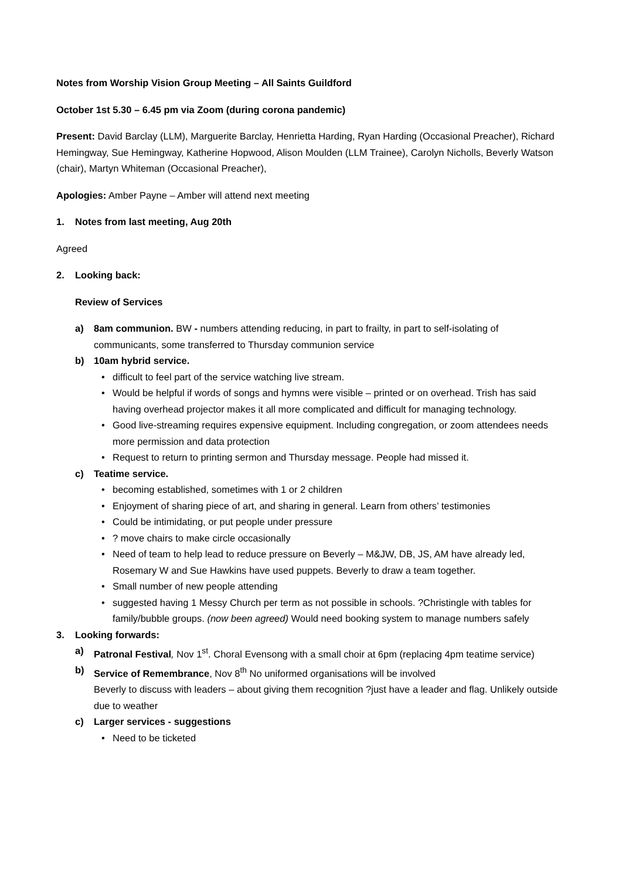Notes from Worship Vision Group Meeting – All Saints Guildford
October 1st 5.30 – 6.45 pm via Zoom (during corona pandemic)
Present: David Barclay (LLM), Marguerite Barclay, Henrietta Harding, Ryan Harding (Occasional Preacher), Richard Hemingway, Sue Hemingway, Katherine Hopwood, Alison Moulden (LLM Trainee), Carolyn Nicholls, Beverly Watson (chair), Martyn Whiteman (Occasional Preacher),
Apologies: Amber Payne – Amber will attend next meeting
1. Notes from last meeting, Aug 20th
Agreed
2. Looking back:
Review of Services
a) 8am communion. BW - numbers attending reducing, in part to frailty, in part to self-isolating of communicants, some transferred to Thursday communion service
b) 10am hybrid service.
• difficult to feel part of the service watching live stream.
• Would be helpful if words of songs and hymns were visible – printed or on overhead. Trish has said having overhead projector makes it all more complicated and difficult for managing technology.
• Good live-streaming requires expensive equipment. Including congregation, or zoom attendees needs more permission and data protection
• Request to return to printing sermon and Thursday message. People had missed it.
c) Teatime service.
• becoming established, sometimes with 1 or 2 children
• Enjoyment of sharing piece of art, and sharing in general. Learn from others’ testimonies
• Could be intimidating, or put people under pressure
•? move chairs to make circle occasionally
• Need of team to help lead to reduce pressure on Beverly – M&JW, DB, JS, AM have already led, Rosemary W and Sue Hawkins have used puppets. Beverly to draw a team together.
• Small number of new people attending
• suggested having 1 Messy Church per term as not possible in schools. ?Christingle with tables for family/bubble groups. (now been agreed) Would need booking system to manage numbers safely
3. Looking forwards:
a) Patronal Festival, Nov 1<sup>st</sup>. Choral Evensong with a small choir at 6pm (replacing 4pm teatime service)
b) Service of Remembrance, Nov 8<sup>th</sup> No uniformed organisations will be involved
Beverly to discuss with leaders – about giving them recognition ?just have a leader and flag. Unlikely outside due to weather
c) Larger services - suggestions
• Need to be ticketed